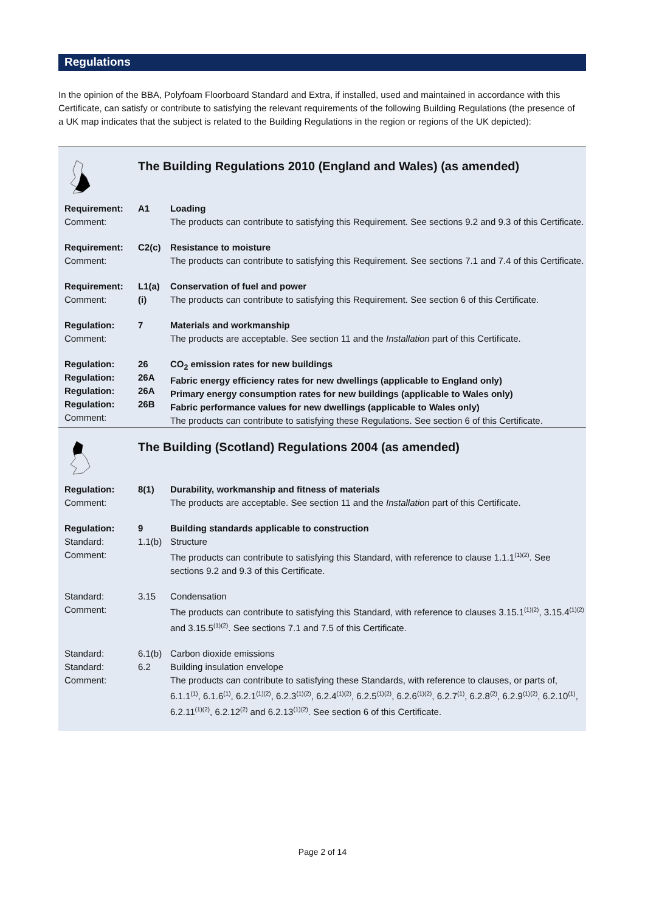Regulations
In the opinion of the BBA, Polyfoam Floorboard Standard and Extra, if installed, used and maintained in accordance with this Certificate, can satisfy or contribute to satisfying the relevant requirements of the following Building Regulations (the presence of a UK map indicates that the subject is related to the Building Regulations in the region or regions of the UK depicted):
| | The Building Regulations 2010 (England and Wales) (as amended) | |
| Requirement: Comment: | A1 | Loading The products can contribute to satisfying this Requirement. See sections 9.2 and 9.3 of this Certificate. |
| Requirement: Comment: | C2(c) | Resistance to moisture The products can contribute to satisfying this Requirement. See sections 7.1 and 7.4 of this Certificate. |
| Requirement: Comment: | L1(a)(i) | Conservation of fuel and power The products can contribute to satisfying this Requirement. See section 6 of this Certificate. |
| Regulation: Comment: | 7 | Materials and workmanship The products are acceptable. See section 11 and the Installation part of this Certificate. |
| Regulation: Regulation: Regulation: Regulation: Comment: | 26 26A 26A 26B | CO<sub>2</sub> emission rates for new buildings Fabric energy efficiency rates for new dwellings (applicable to England only) Primary energy consumption rates for new buildings (applicable to Wales only) Fabric performance values for new dwellings (applicable to Wales only) The products can contribute to satisfying these Regulations. See section 6 of this Certificate. |
| | The Building (Scotland) Regulations 2004 (as amended) | |
| Regulation: Comment: | 8(1) | Durability, workmanship and fitness of materials The products are acceptable. See section 11 and the Installation part of this Certificate. |
| Regulation: Standard: Comment: | 9 1.1(b) | Building standards applicable to construction Structure The products can contribute to satisfying this Standard, with reference to clause 1.1.1<sup>(1)(2)</sup>. See sections 9.2 and 9.3 of this Certificate. |
| Standard: Comment: | 3.15 | Condensation The products can contribute to satisfying this Standard, with reference to clauses 3.15.1<sup>(1)(2)</sup>, 3.15.4<sup>(1)(2)</sup> and 3.15.5<sup>(1)(2)</sup>. See sections 7.1 and 7.5 of this Certificate. |
| Standard: Standard: Comment: | 6.1(b) 6.2 | Carbon dioxide emissions Building insulation envelope The products can contribute to satisfying these Standards, with reference to clauses, or parts of, 6.1.1<sup>(1)</sup>, 6.1.6<sup>(1)</sup>, 6.2.1<sup>(1)(2)</sup>, 6.2.3<sup>(1)(2)</sup>, 6.2.4<sup>(1)(2)</sup>, 6.2.5<sup>(1)(2)</sup>, 6.2.6<sup>(1)(2)</sup>, 6.2.7<sup>(1)</sup>, 6.2.8<sup>(2)</sup>, 6.2.9<sup>(1)(2)</sup>, 6.2.10<sup>(1)</sup>, 6.2.11<sup>(1)(2)</sup>, 6.2.12<sup>(2)</sup> and 6.2.13<sup>(1)(2)</sup>. See section 6 of this Certificate. |
Page 2 of 14